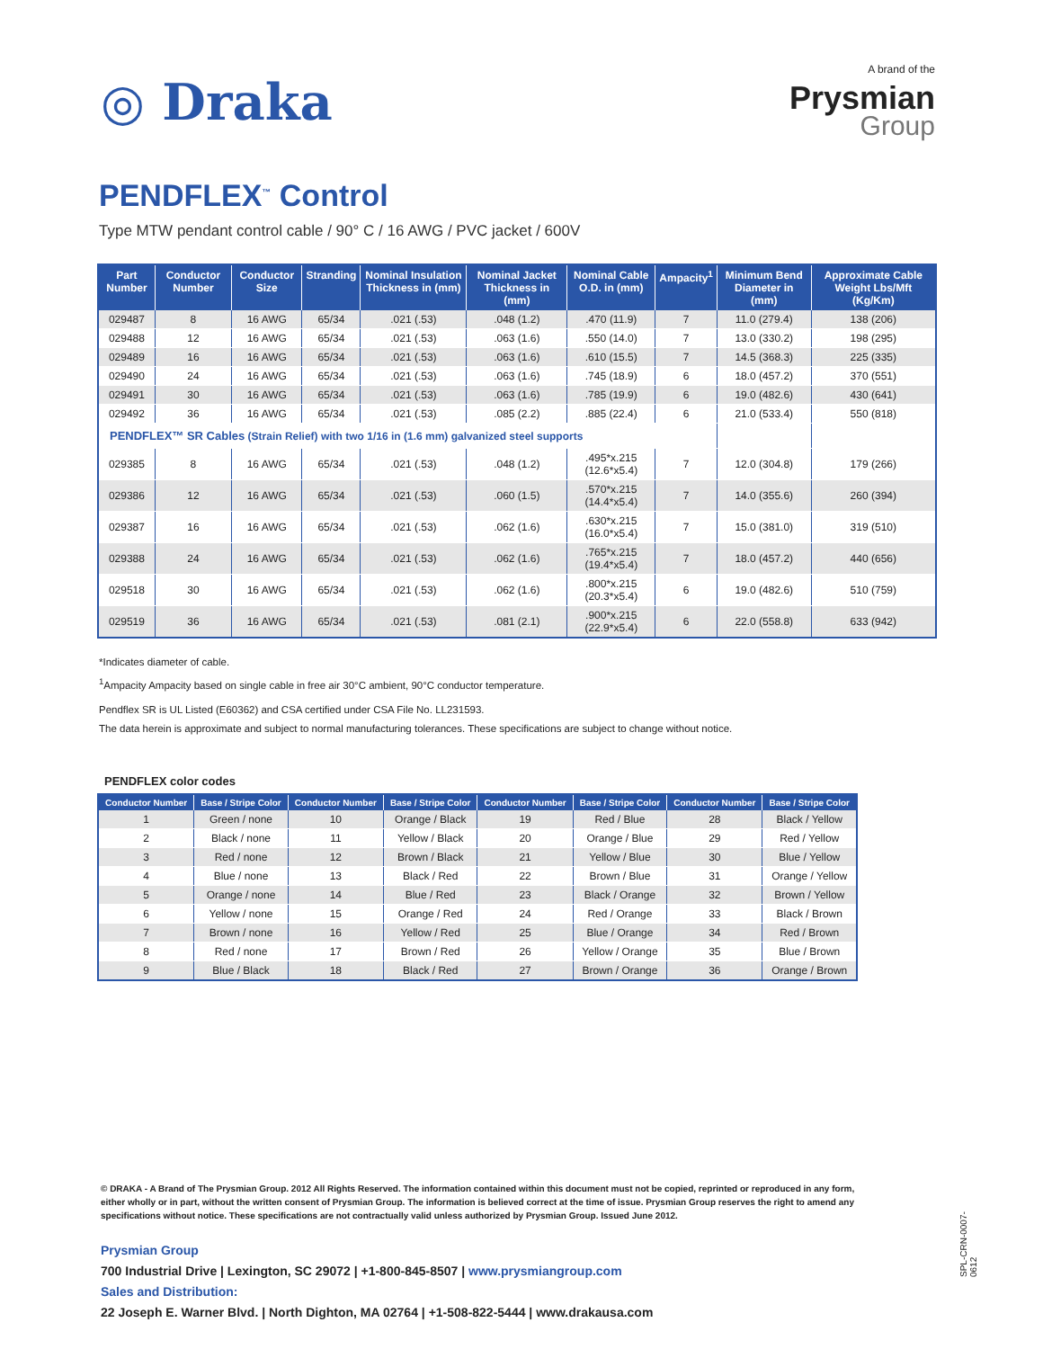◎ Draka
A brand of the
Prysmian
Group
PENDFLEX<sup>™</sup> Control
Type MTW pendant control cable / 90° C / 16 AWG / PVC jacket / 600V
| Part Number | Conductor Number | Conductor Size | Stranding | Nominal Insulation Thickness in (mm) | Nominal Jacket Thickness in (mm) | Nominal Cable O.D. in (mm) | Ampacity<sup>1</sup> | Minimum Bend Diameter in (mm) | Approximate Cable Weight Lbs/Mft (Kg/Km) |
| --- | --- | --- | --- | --- | --- | --- | --- | --- | --- |
| 029487 | 8 | 16 AWG | 65/34 | .021 (.53) | .048 (1.2) | .470 (11.9) | 7 | 11.0 (279.4) | 138 (206) |
| 029488 | 12 | 16 AWG | 65/34 | .021 (.53) | .063 (1.6) | .550 (14.0) | 7 | 13.0 (330.2) | 198 (295) |
| 029489 | 16 | 16 AWG | 65/34 | .021 (.53) | .063 (1.6) | .610 (15.5) | 7 | 14.5 (368.3) | 225 (335) |
| 029490 | 24 | 16 AWG | 65/34 | .021 (.53) | .063 (1.6) | .745 (18.9) | 6 | 18.0 (457.2) | 370 (551) |
| 029491 | 30 | 16 AWG | 65/34 | .021 (.53) | .063 (1.6) | .785 (19.9) | 6 | 19.0 (482.6) | 430 (641) |
| 029492 | 36 | 16 AWG | 65/34 | .021 (.53) | .085 (2.2) | .885 (22.4) | 6 | 21.0 (533.4) | 550 (818) |
| PENDFLEX™ SR Cables (Strain Relief) with two 1/16 in (1.6 mm) galvanized steel supports | | | | | | | | | |
| 029385 | 8 | 16 AWG | 65/34 | .021 (.53) | .048 (1.2) | .495*x.215 (12.6*x5.4) | 7 | 12.0 (304.8) | 179 (266) |
| 029386 | 12 | 16 AWG | 65/34 | .021 (.53) | .060 (1.5) | .570*x.215 (14.4*x5.4) | 7 | 14.0 (355.6) | 260 (394) |
| 029387 | 16 | 16 AWG | 65/34 | .021 (.53) | .062 (1.6) | .630*x.215 (16.0*x5.4) | 7 | 15.0 (381.0) | 319 (510) |
| 029388 | 24 | 16 AWG | 65/34 | .021 (.53) | .062 (1.6) | .765*x.215 (19.4*x5.4) | 7 | 18.0 (457.2) | 440 (656) |
| 029518 | 30 | 16 AWG | 65/34 | .021 (.53) | .062 (1.6) | .800*x.215 (20.3*x5.4) | 6 | 19.0 (482.6) | 510 (759) |
| 029519 | 36 | 16 AWG | 65/34 | .021 (.53) | .081 (2.1) | .900*x.215 (22.9*x5.4) | 6 | 22.0 (558.8) | 633 (942) |
*Indicates diameter of cable.
<sup>1</sup> Ampacity Ampacity based on single cable in free air 30°C ambient, 90°C conductor temperature.
Pendflex SR is UL Listed (E60362) and CSA certified under CSA File No. LL231593.
The data herein is approximate and subject to normal manufacturing tolerances. These specifications are subject to change without notice.
PENDFLEX color codes
| Conductor Number | Base / Stripe Color | Conductor Number | Base / Stripe Color | Conductor Number | Base / Stripe Color | Conductor Number | Base / Stripe Color |
| --- | --- | --- | --- | --- | --- | --- | --- |
| 1 | Green / none | 10 | Orange / Black | 19 | Red / Blue | 28 | Black / Yellow |
| 2 | Black / none | 11 | Yellow / Black | 20 | Orange / Blue | 29 | Red / Yellow |
| 3 | Red / none | 12 | Brown / Black | 21 | Yellow / Blue | 30 | Blue / Yellow |
| 4 | Blue / none | 13 | Black / Red | 22 | Brown / Blue | 31 | Orange / Yellow |
| 5 | Orange / none | 14 | Blue / Red | 23 | Black / Orange | 32 | Brown / Yellow |
| 6 | Yellow / none | 15 | Orange / Red | 24 | Red / Orange | 33 | Black / Brown |
| 7 | Brown / none | 16 | Yellow / Red | 25 | Blue / Orange | 34 | Red / Brown |
| 8 | Red / none | 17 | Brown / Red | 26 | Yellow / Orange | 35 | Blue / Brown |
| 9 | Blue / Black | 18 | Black / Red | 27 | Brown / Orange | 36 | Orange / Brown |
© DRAKA - A Brand of The Prysmian Group. 2012 All Rights Reserved. The information contained within this document must not be copied, reprinted or reproduced in any form, either wholly or in part, without the written consent of Prysmian Group. The information is believed correct at the time of issue. Prysmian Group reserves the right to amend any specifications without notice. These specifications are not contractually valid unless authorized by Prysmian Group. Issued June 2012.
Prysmian Group
700 Industrial Drive | Lexington, SC 29072 | +1-800-845-8507 | www.prysmiangroup.com
Sales and Distribution:
22 Joseph E. Warner Blvd. | North Dighton, MA 02764 | +1-508-822-5444 | www.drakausa.com
SPL-CRN-0007-0612